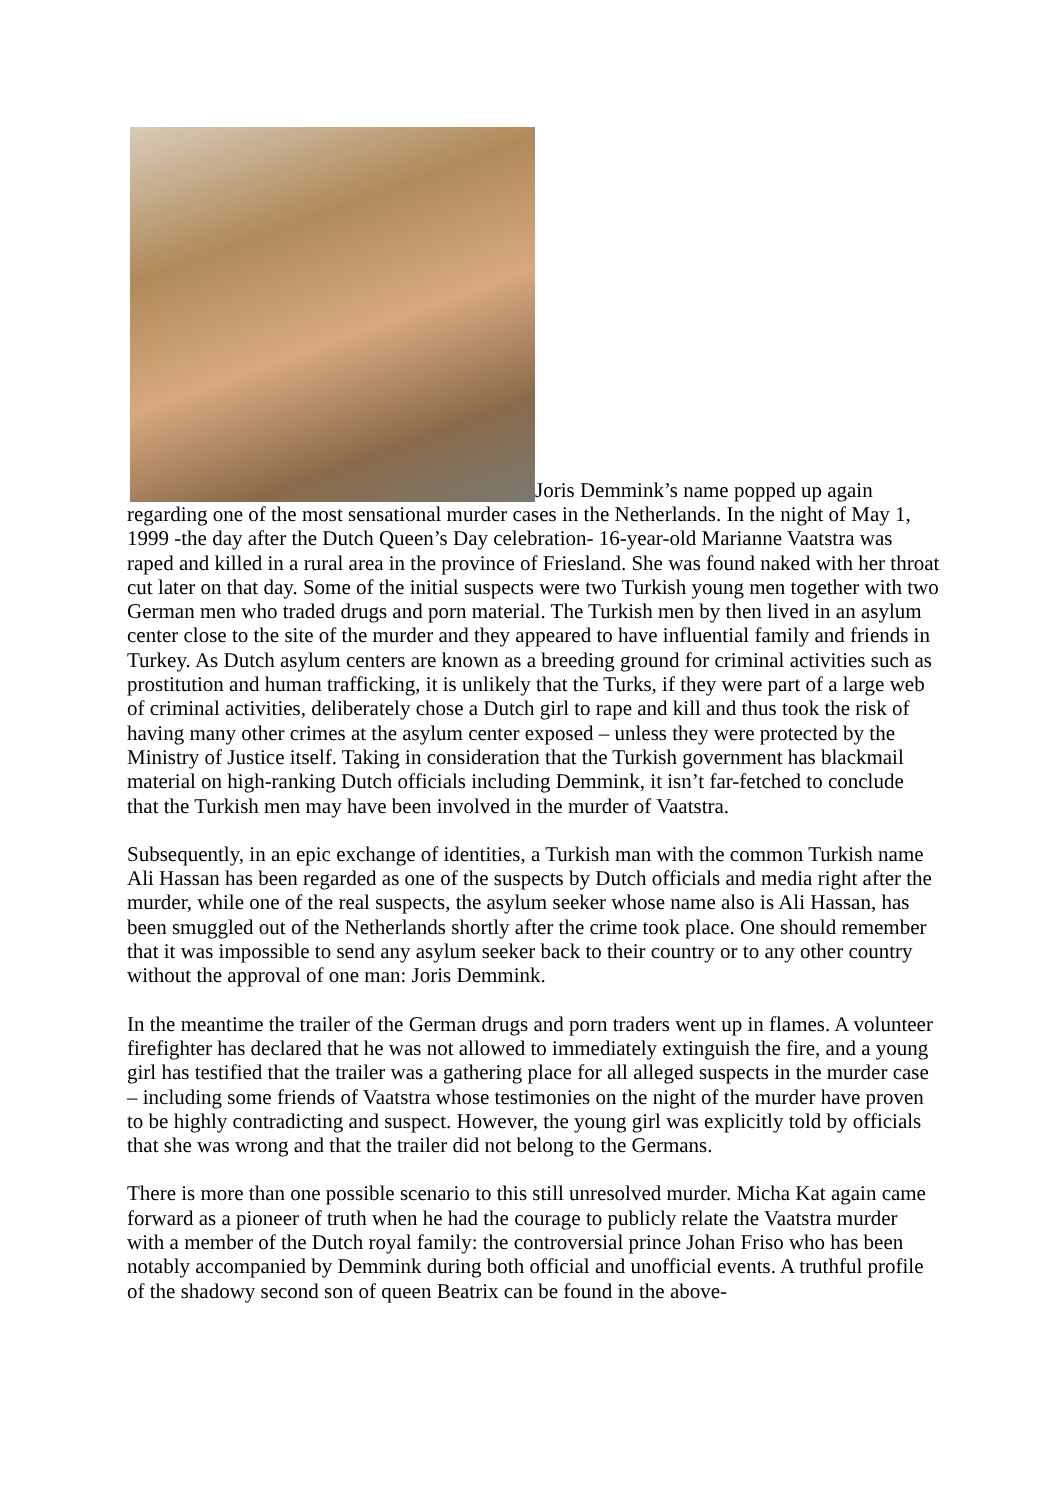Joris Demmink’s name popped up again regarding one of the most sensational murder cases in the Netherlands. In the night of May 1, 1999 -the day after the Dutch Queen’s Day celebration- 16-year-old Marianne Vaatstra was raped and killed in a rural area in the province of Friesland. She was found naked with her throat cut later on that day. Some of the initial suspects were two Turkish young men together with two German men who traded drugs and porn material. The Turkish men by then lived in an asylum center close to the site of the murder and they appeared to have influential family and friends in Turkey. As Dutch asylum centers are known as a breeding ground for criminal activities such as prostitution and human trafficking, it is unlikely that the Turks, if they were part of a large web of criminal activities, deliberately chose a Dutch girl to rape and kill and thus took the risk of having many other crimes at the asylum center exposed – unless they were protected by the Ministry of Justice itself. Taking in consideration that the Turkish government has blackmail material on high-ranking Dutch officials including Demmink, it isn’t far-fetched to conclude that the Turkish men may have been involved in the murder of Vaatstra.
Subsequently, in an epic exchange of identities, a Turkish man with the common Turkish name Ali Hassan has been regarded as one of the suspects by Dutch officials and media right after the murder, while one of the real suspects, the asylum seeker whose name also is Ali Hassan, has been smuggled out of the Netherlands shortly after the crime took place. One should remember that it was impossible to send any asylum seeker back to their country or to any other country without the approval of one man: Joris Demmink.
In the meantime the trailer of the German drugs and porn traders went up in flames. A volunteer firefighter has declared that he was not allowed to immediately extinguish the fire, and a young girl has testified that the trailer was a gathering place for all alleged suspects in the murder case – including some friends of Vaatstra whose testimonies on the night of the murder have proven to be highly contradicting and suspect. However, the young girl was explicitly told by officials that she was wrong and that the trailer did not belong to the Germans.
There is more than one possible scenario to this still unresolved murder. Micha Kat again came forward as a pioneer of truth when he had the courage to publicly relate the Vaatstra murder with a member of the Dutch royal family: the controversial prince Johan Friso who has been notably accompanied by Demmink during both official and unofficial events. A truthful profile of the shadowy second son of queen Beatrix can be found in the above-